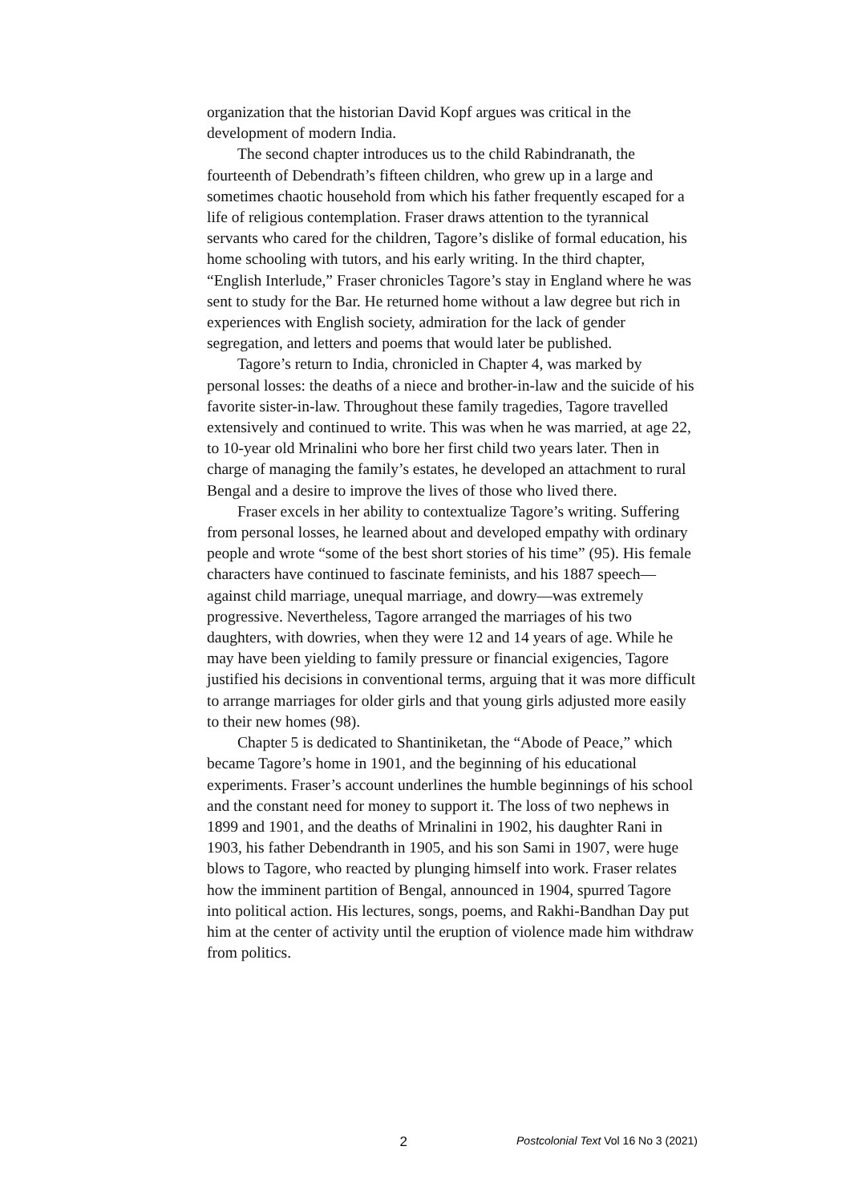organization that the historian David Kopf argues was critical in the development of modern India.
The second chapter introduces us to the child Rabindranath, the fourteenth of Debendrath’s fifteen children, who grew up in a large and sometimes chaotic household from which his father frequently escaped for a life of religious contemplation. Fraser draws attention to the tyrannical servants who cared for the children, Tagore’s dislike of formal education, his home schooling with tutors, and his early writing. In the third chapter, “English Interlude,” Fraser chronicles Tagore’s stay in England where he was sent to study for the Bar. He returned home without a law degree but rich in experiences with English society, admiration for the lack of gender segregation, and letters and poems that would later be published.
Tagore’s return to India, chronicled in Chapter 4, was marked by personal losses: the deaths of a niece and brother-in-law and the suicide of his favorite sister-in-law. Throughout these family tragedies, Tagore travelled extensively and continued to write. This was when he was married, at age 22, to 10-year old Mrinalini who bore her first child two years later. Then in charge of managing the family’s estates, he developed an attachment to rural Bengal and a desire to improve the lives of those who lived there.
Fraser excels in her ability to contextualize Tagore’s writing. Suffering from personal losses, he learned about and developed empathy with ordinary people and wrote “some of the best short stories of his time” (95). His female characters have continued to fascinate feminists, and his 1887 speech—against child marriage, unequal marriage, and dowry—was extremely progressive. Nevertheless, Tagore arranged the marriages of his two daughters, with dowries, when they were 12 and 14 years of age. While he may have been yielding to family pressure or financial exigencies, Tagore justified his decisions in conventional terms, arguing that it was more difficult to arrange marriages for older girls and that young girls adjusted more easily to their new homes (98).
Chapter 5 is dedicated to Shantiniketan, the “Abode of Peace,” which became Tagore’s home in 1901, and the beginning of his educational experiments. Fraser’s account underlines the humble beginnings of his school and the constant need for money to support it. The loss of two nephews in 1899 and 1901, and the deaths of Mrinalini in 1902, his daughter Rani in 1903, his father Debendranth in 1905, and his son Sami in 1907, were huge blows to Tagore, who reacted by plunging himself into work. Fraser relates how the imminent partition of Bengal, announced in 1904, spurred Tagore into political action. His lectures, songs, poems, and Rakhi-Bandhan Day put him at the center of activity until the eruption of violence made him withdraw from politics.
2 Postcolonial Text Vol 16 No 3 (2021)